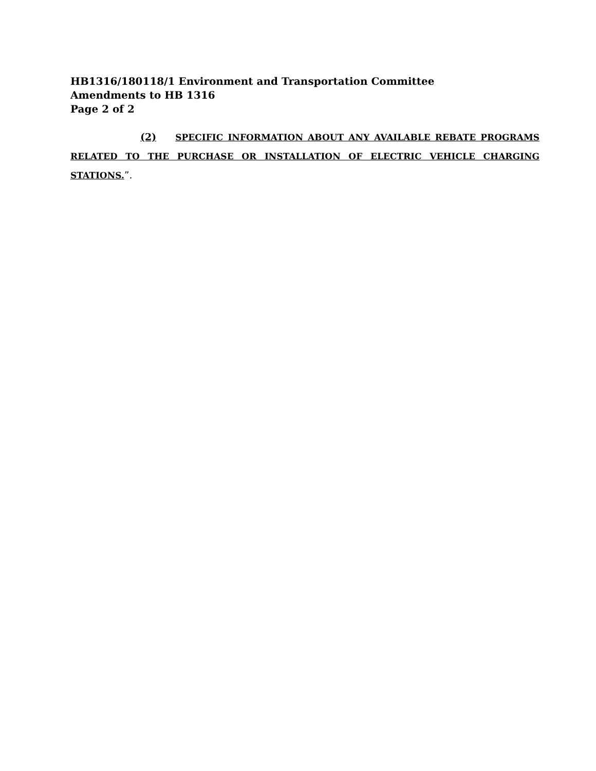HB1316/180118/1 Environment and Transportation Committee
Amendments to HB 1316
Page 2 of 2
(2) SPECIFIC INFORMATION ABOUT ANY AVAILABLE REBATE PROGRAMS RELATED TO THE PURCHASE OR INSTALLATION OF ELECTRIC VEHICLE CHARGING STATIONS.”.